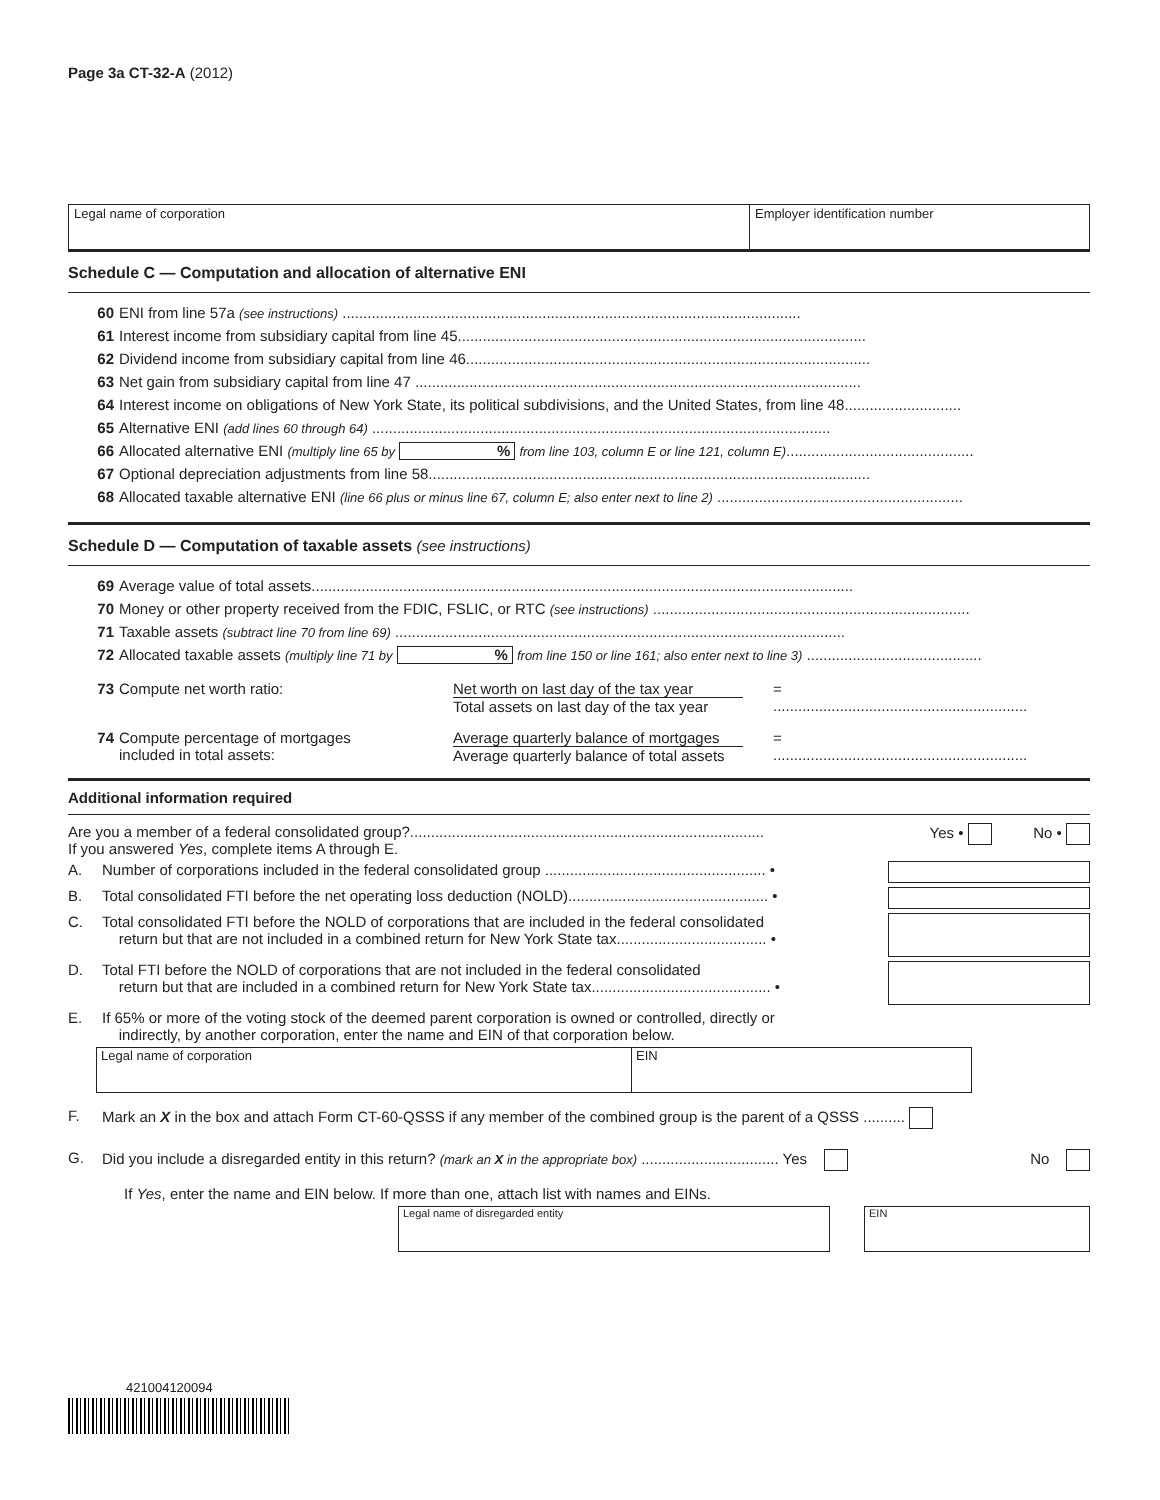Page 3a CT-32-A (2012)
Legal name of corporation Employer identification number
Schedule C — Computation and allocation of alternative ENI
60 ENI from line 57a (see instructions) ..............................................................................................................
61 Interest income from subsidiary capital from line 45..................................................................................................
62 Dividend income from subsidiary capital from line 46.................................................................................................
63 Net gain from subsidiary capital from line 47 ...........................................................................................................
64 Interest income on obligations of New York State, its political subdivisions, and the United States, from line 48............................
65 Alternative ENI (add lines 60 through 64) ..............................................................................................................
66 Allocated alternative ENI (multiply line 65 by % from line 103, column E or line 121, column E).............................................
67 Optional depreciation adjustments from line 58..........................................................................................................
68 Allocated taxable alternative ENI (line 66 plus or minus line 67, column E; also enter next to line 2) ...........................................................
Schedule D — Computation of taxable assets (see instructions)
69 Average value of total assets..................................................................................................................................
70 Money or other property received from the FDIC, FSLIC, or RTC (see instructions) ............................................................................
71 Taxable assets (subtract line 70 from line 69) ............................................................................................................
72 Allocated taxable assets (multiply line 71 by % from line 150 or line 161; also enter next to line 3) ..........................................
73 Compute net worth ratio: Net worth on last day of the tax year
Total assets on last day of the tax year
=
.............................................................
74 Compute percentage of mortgages
included in total assets:
Average quarterly balance of mortgages
Average quarterly balance of total assets
=
.............................................................
Additional information required
Are you a member of a federal consolidated group?.....................................................................................
If you answered Yes, complete items A through E.
Yes • No •
A. Number of corporations included in the federal consolidated group ..................................................... •
B. Total consolidated FTI before the net operating loss deduction (NOLD)................................................ •
C. Total consolidated FTI before the NOLD of corporations that are included in the federal consolidated
return but that are not included in a combined return for New York State tax.................................... •
D. Total FTI before the NOLD of corporations that are not included in the federal consolidated
return but that are included in a combined return for New York State tax........................................... •
E. If 65% or more of the voting stock of the deemed parent corporation is owned or controlled, directly or
indirectly, by another corporation, enter the name and EIN of that corporation below.
Legal name of corporation EIN
F. Mark an X in the box and attach Form CT-60-QSSS if any member of the combined group is the parent of a QSSS ..........
G. Did you include a disregarded entity in this return? (mark an X in the appropriate box) ................................. Yes No
If Yes, enter the name and EIN below. If more than one, attach list with names and EINs.
Legal name of disregarded entity EIN
421004120094